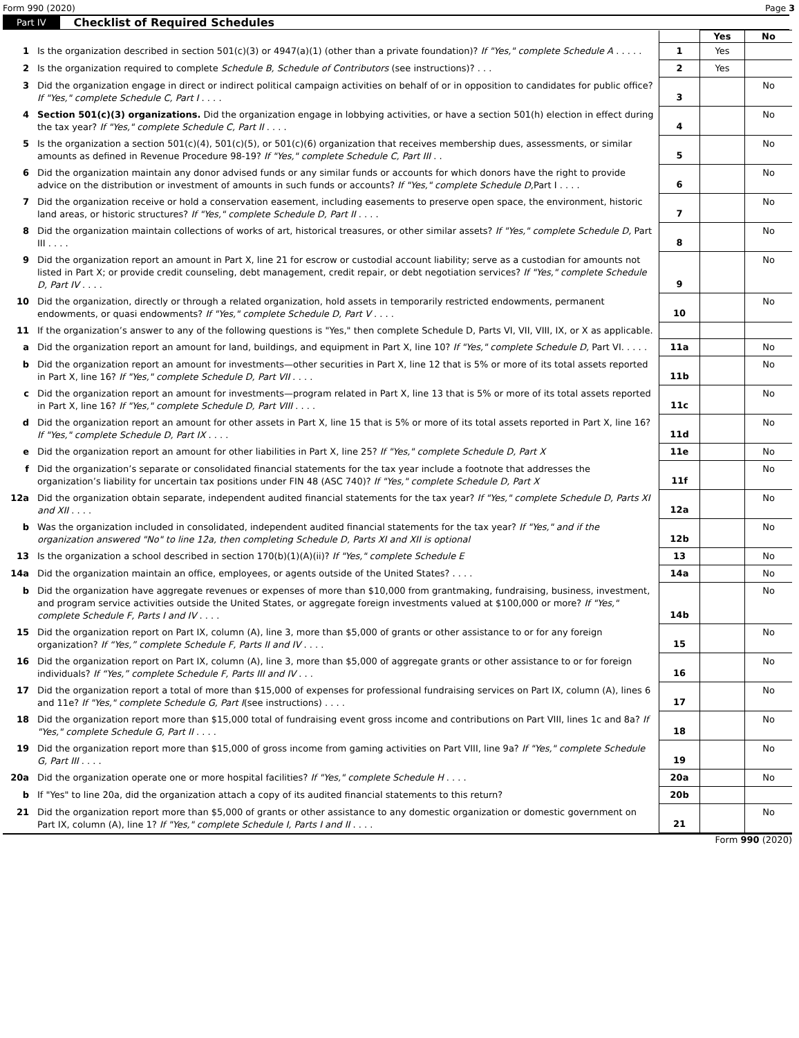Form 990 (2020) Page 3
Part IV Checklist of Required Schedules
| | | | Yes | No |
| 1 | Is the organization described in section 501(c)(3) or 4947(a)(1) (other than a private foundation)? If "Yes," complete Schedule A . . . . . | 1 | Yes | |
| 2 | Is the organization required to complete Schedule B, Schedule of Contributors (see instructions)? . . . | 2 | Yes | |
| 3 | Did the organization engage in direct or indirect political campaign activities on behalf of or in opposition to candidates for public office? If "Yes," complete Schedule C, Part I . . . . | 3 | | No |
| 4 | Section 501(c)(3) organizations. Did the organization engage in lobbying activities, or have a section 501(h) election in effect during the tax year? If "Yes," complete Schedule C, Part II . . . . | 4 | | No |
| 5 | Is the organization a section 501(c)(4), 501(c)(5), or 501(c)(6) organization that receives membership dues, assessments, or similar amounts as defined in Revenue Procedure 98-19? If "Yes," complete Schedule C, Part III . . | 5 | | No |
| 6 | Did the organization maintain any donor advised funds or any similar funds or accounts for which donors have the right to provide advice on the distribution or investment of amounts in such funds or accounts? If "Yes," complete Schedule D, Part I . . . . | 6 | | No |
| 7 | Did the organization receive or hold a conservation easement, including easements to preserve open space, the environment, historic land areas, or historic structures? If "Yes," complete Schedule D, Part II . . . . | 7 | | No |
| 8 | Did the organization maintain collections of works of art, historical treasures, or other similar assets? If "Yes," complete Schedule D, Part III . . . . | 8 | | No |
| 9 | Did the organization report an amount in Part X, line 21 for escrow or custodial account liability; serve as a custodian for amounts not listed in Part X; or provide credit counseling, debt management, credit repair, or debt negotiation services? If "Yes," complete Schedule D, Part IV . . . . | 9 | | No |
| 10 | Did the organization, directly or through a related organization, hold assets in temporarily restricted endowments, permanent endowments, or quasi endowments? If "Yes," complete Schedule D, Part V . . . . | 10 | | No |
| 11 | If the organization’s answer to any of the following questions is "Yes," then complete Schedule D, Parts VI, VII, VIII, IX, or X as applicable. | | | |
| a | Did the organization report an amount for land, buildings, and equipment in Part X, line 10? If "Yes," complete Schedule D, Part VI. . . . . | 11a | | No |
| b | Did the organization report an amount for investments—other securities in Part X, line 12 that is 5% or more of its total assets reported in Part X, line 16? If "Yes," complete Schedule D, Part VII . . . . | 11b | | No |
| c | Did the organization report an amount for investments—program related in Part X, line 13 that is 5% or more of its total assets reported in Part X, line 16? If "Yes," complete Schedule D, Part VIII . . . . | 11c | | No |
| d | Did the organization report an amount for other assets in Part X, line 15 that is 5% or more of its total assets reported in Part X, line 16? If "Yes," complete Schedule D, Part IX . . . . | 11d | | No |
| e | Did the organization report an amount for other liabilities in Part X, line 25? If "Yes," complete Schedule D, Part X | 11e | | No |
| f | Did the organization’s separate or consolidated financial statements for the tax year include a footnote that addresses the organization’s liability for uncertain tax positions under FIN 48 (ASC 740)? If "Yes," complete Schedule D, Part X | 11f | | No |
| 12a | Did the organization obtain separate, independent audited financial statements for the tax year? If "Yes," complete Schedule D, Parts XI and XII . . . . | 12a | | No |
| b | Was the organization included in consolidated, independent audited financial statements for the tax year? If "Yes," and if the organization answered "No" to line 12a, then completing Schedule D, Parts XI and XII is optional | 12b | | No |
| 13 | Is the organization a school described in section 170(b)(1)(A)(ii)? If "Yes," complete Schedule E | 13 | | No |
| 14a | Did the organization maintain an office, employees, or agents outside of the United States? . . . . | 14a | | No |
| b | Did the organization have aggregate revenues or expenses of more than $10,000 from grantmaking, fundraising, business, investment, and program service activities outside the United States, or aggregate foreign investments valued at $100,000 or more? If "Yes," complete Schedule F, Parts I and IV . . . . | 14b | | No |
| 15 | Did the organization report on Part IX, column (A), line 3, more than $5,000 of grants or other assistance to or for any foreign organization? If “Yes,” complete Schedule F, Parts II and IV . . . . | 15 | | No |
| 16 | Did the organization report on Part IX, column (A), line 3, more than $5,000 of aggregate grants or other assistance to or for foreign individuals? If “Yes,” complete Schedule F, Parts III and IV . . . | 16 | | No |
| 17 | Did the organization report a total of more than $15,000 of expenses for professional fundraising services on Part IX, column (A), lines 6 and 11e? If "Yes," complete Schedule G, Part I (see instructions) . . . . | 17 | | No |
| 18 | Did the organization report more than $15,000 total of fundraising event gross income and contributions on Part VIII, lines 1c and 8a? If "Yes," complete Schedule G, Part II . . . . | 18 | | No |
| 19 | Did the organization report more than $15,000 of gross income from gaming activities on Part VIII, line 9a? If "Yes," complete Schedule G, Part III . . . . | 19 | | No |
| 20a | Did the organization operate one or more hospital facilities? If "Yes," complete Schedule H . . . . | 20a | | No |
| b | If "Yes" to line 20a, did the organization attach a copy of its audited financial statements to this return? | 20b | | |
| 21 | Did the organization report more than $5,000 of grants or other assistance to any domestic organization or domestic government on Part IX, column (A), line 1? If "Yes," complete Schedule I, Parts I and II . . . . | 21 | | No |
Form 990 (2020)